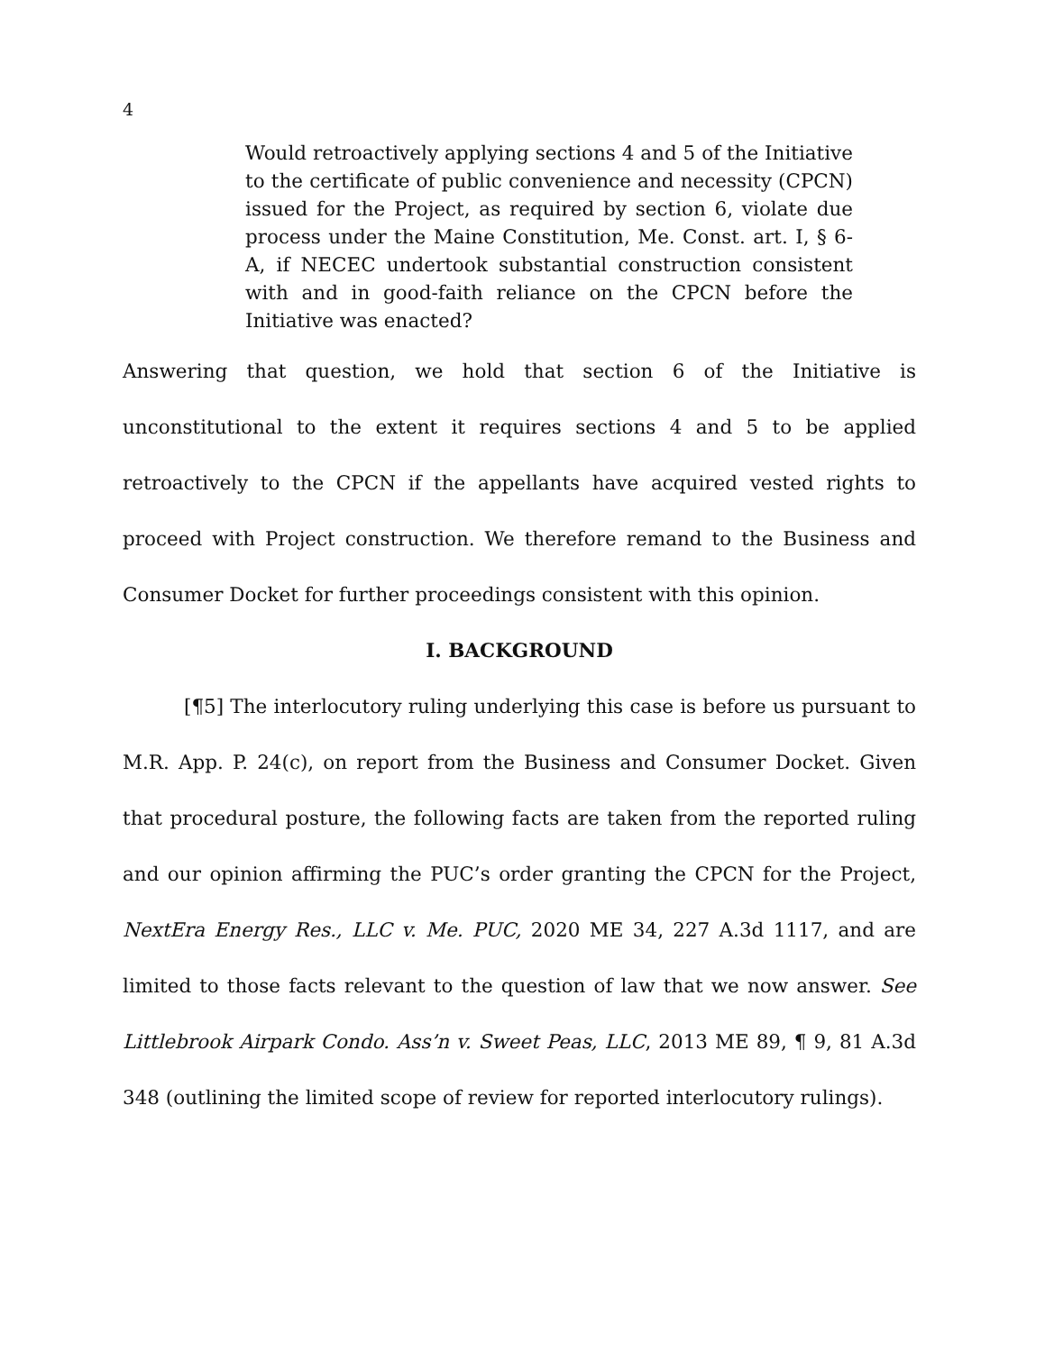4
Would retroactively applying sections 4 and 5 of the Initiative to the certificate of public convenience and necessity (CPCN) issued for the Project, as required by section 6, violate due process under the Maine Constitution, Me. Const. art. I, § 6-A, if NECEC undertook substantial construction consistent with and in good-faith reliance on the CPCN before the Initiative was enacted?
Answering that question, we hold that section 6 of the Initiative is unconstitutional to the extent it requires sections 4 and 5 to be applied retroactively to the CPCN if the appellants have acquired vested rights to proceed with Project construction. We therefore remand to the Business and Consumer Docket for further proceedings consistent with this opinion.
I. BACKGROUND
[¶5] The interlocutory ruling underlying this case is before us pursuant to M.R. App. P. 24(c), on report from the Business and Consumer Docket. Given that procedural posture, the following facts are taken from the reported ruling and our opinion affirming the PUC’s order granting the CPCN for the Project, NextEra Energy Res., LLC v. Me. PUC, 2020 ME 34, 227 A.3d 1117, and are limited to those facts relevant to the question of law that we now answer. See Littlebrook Airpark Condo. Ass’n v. Sweet Peas, LLC, 2013 ME 89, ¶ 9, 81 A.3d 348 (outlining the limited scope of review for reported interlocutory rulings).